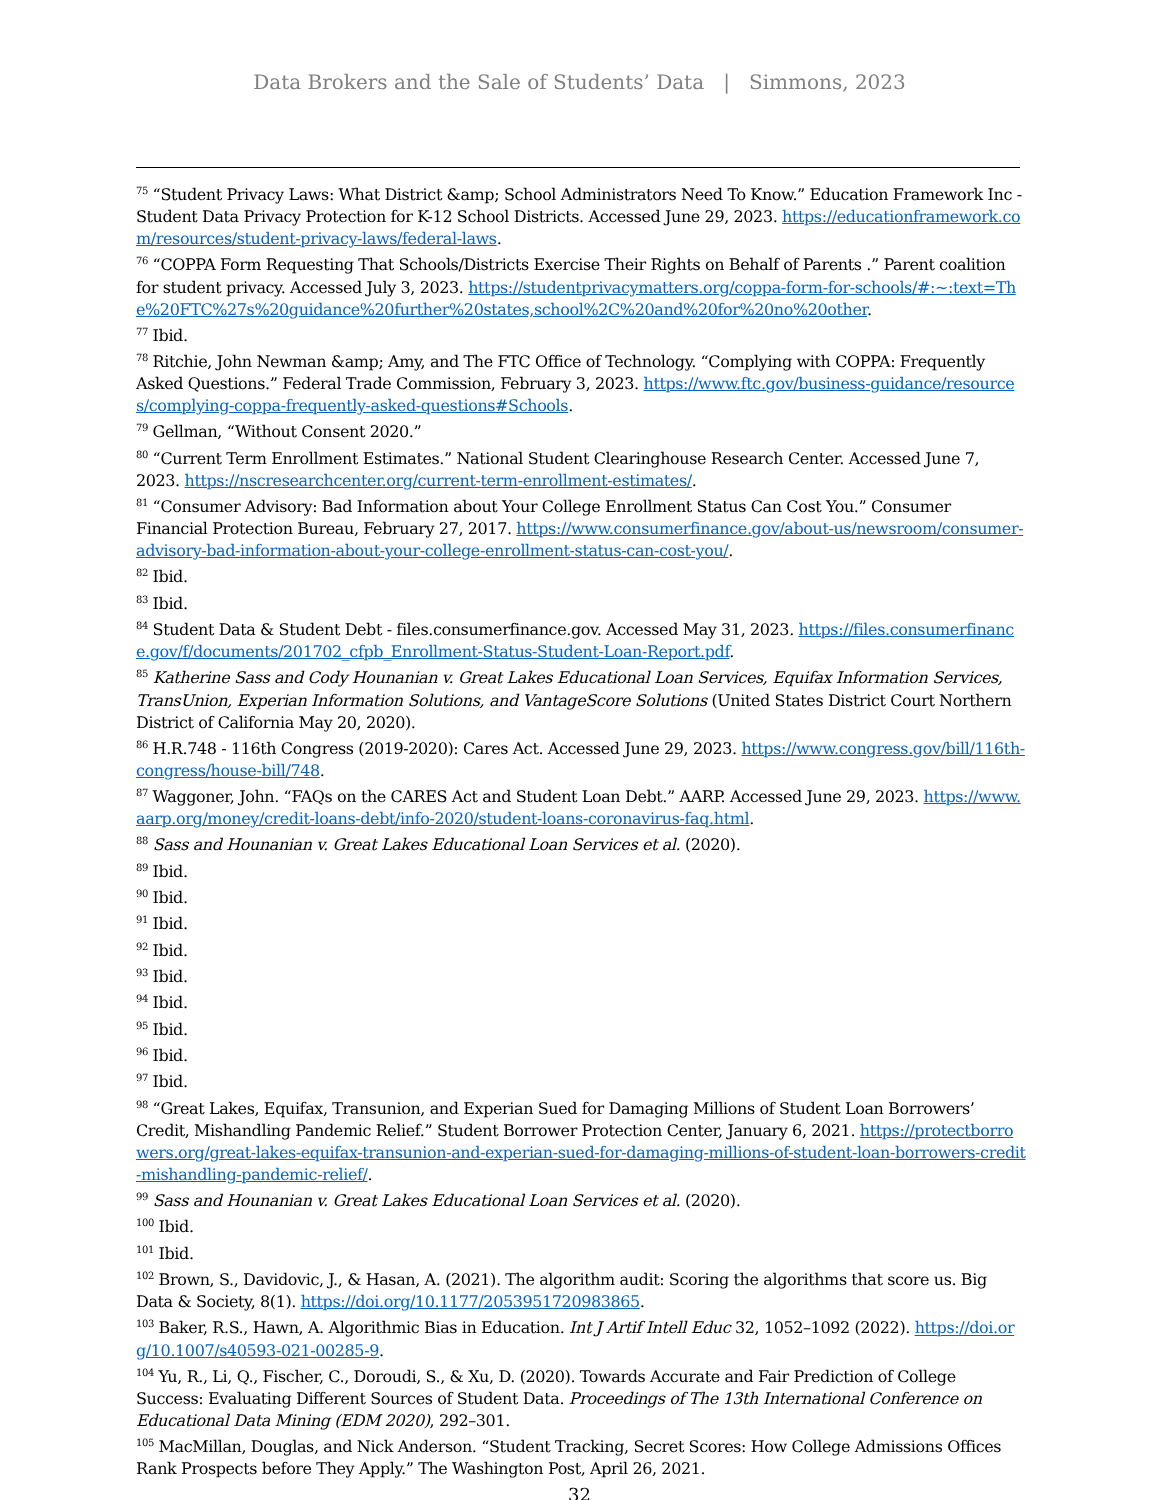Data Brokers and the Sale of Students’ Data | Simmons, 2023
<sup>75</sup> “Student Privacy Laws: What District &amp; School Administrators Need To Know.” Education Framework Inc - Student Data Privacy Protection for K-12 School Districts. Accessed June 29, 2023. https://educationframework.com/resources/student-privacy-laws/federal-laws.
<sup>76</sup> “COPPA Form Requesting That Schools/Districts Exercise Their Rights on Behalf of Parents .” Parent coalition for student privacy. Accessed July 3, 2023. https://studentprivacymatters.org/coppa-form-for-schools/#:~:text=The%20FTC%27s%20guidance%20further%20states,school%2C%20and%20for%20no%20other.
<sup>77</sup> Ibid.
<sup>78</sup> Ritchie, John Newman &amp; Amy, and The FTC Office of Technology. “Complying with COPPA: Frequently Asked Questions.” Federal Trade Commission, February 3, 2023. https://www.ftc.gov/business-guidance/resources/complying-coppa-frequently-asked-questions#Schools.
<sup>79</sup> Gellman, “Without Consent 2020.”
<sup>80</sup> “Current Term Enrollment Estimates.” National Student Clearinghouse Research Center. Accessed June 7, 2023. https://nscresearchcenter.org/current-term-enrollment-estimates/.
<sup>81</sup> “Consumer Advisory: Bad Information about Your College Enrollment Status Can Cost You.” Consumer Financial Protection Bureau, February 27, 2017. https://www.consumerfinance.gov/about-us/newsroom/consumer-advisory-bad-information-about-your-college-enrollment-status-can-cost-you/.
<sup>82</sup> Ibid.
<sup>83</sup> Ibid.
<sup>84</sup> Student Data & Student Debt - files.consumerfinance.gov. Accessed May 31, 2023. https://files.consumerfinance.gov/f/documents/201702_cfpb_Enrollment-Status-Student-Loan-Report.pdf.
<sup>85</sup> Katherine Sass and Cody Hounanian v. Great Lakes Educational Loan Services, Equifax Information Services, TransUnion, Experian Information Solutions, and VantageScore Solutions (United States District Court Northern District of California May 20, 2020).
<sup>86</sup> H.R.748 - 116th Congress (2019-2020): Cares Act. Accessed June 29, 2023. https://www.congress.gov/bill/116th-congress/house-bill/748.
<sup>87</sup> Waggoner, John. “FAQs on the CARES Act and Student Loan Debt.” AARP. Accessed June 29, 2023. https://www.aarp.org/money/credit-loans-debt/info-2020/student-loans-coronavirus-faq.html.
<sup>88</sup> Sass and Hounanian v. Great Lakes Educational Loan Services et al. (2020).
<sup>89</sup> Ibid.
<sup>90</sup> Ibid.
<sup>91</sup> Ibid.
<sup>92</sup> Ibid.
<sup>93</sup> Ibid.
<sup>94</sup> Ibid.
<sup>95</sup> Ibid.
<sup>96</sup> Ibid.
<sup>97</sup> Ibid.
<sup>98</sup> “Great Lakes, Equifax, Transunion, and Experian Sued for Damaging Millions of Student Loan Borrowers’ Credit, Mishandling Pandemic Relief.” Student Borrower Protection Center, January 6, 2021. https://protectborrowers.org/great-lakes-equifax-transunion-and-experian-sued-for-damaging-millions-of-student-loan-borrowers-credit-mishandling-pandemic-relief/.
<sup>99</sup> Sass and Hounanian v. Great Lakes Educational Loan Services et al. (2020).
<sup>100</sup> Ibid.
<sup>101</sup> Ibid.
<sup>102</sup> Brown, S., Davidovic, J., & Hasan, A. (2021). The algorithm audit: Scoring the algorithms that score us. Big Data & Society, 8(1). https://doi.org/10.1177/2053951720983865.
<sup>103</sup> Baker, R.S., Hawn, A. Algorithmic Bias in Education. Int J Artif Intell Educ 32, 1052–1092 (2022). https://doi.org/10.1007/s40593-021-00285-9.
<sup>104</sup> Yu, R., Li, Q., Fischer, C., Doroudi, S., & Xu, D. (2020). Towards Accurate and Fair Prediction of College Success: Evaluating Different Sources of Student Data. Proceedings of The 13th International Conference on Educational Data Mining (EDM 2020), 292–301.
<sup>105</sup> MacMillan, Douglas, and Nick Anderson. “Student Tracking, Secret Scores: How College Admissions Offices Rank Prospects before They Apply.” The Washington Post, April 26, 2021.
32